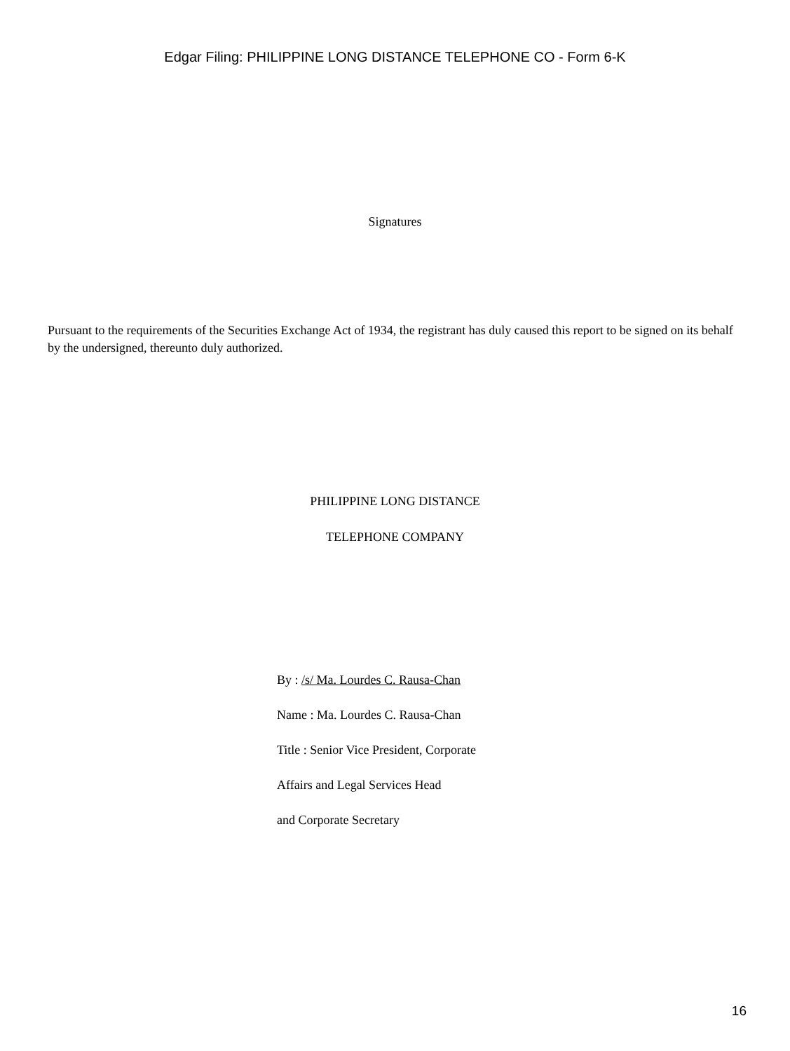Edgar Filing: PHILIPPINE LONG DISTANCE TELEPHONE CO - Form 6-K
Signatures
Pursuant to the requirements of the Securities Exchange Act of 1934, the registrant has duly caused this report to be signed on its behalf by the undersigned, thereunto duly authorized.
PHILIPPINE LONG DISTANCE
TELEPHONE COMPANY
By : /s/ Ma. Lourdes C. Rausa-Chan
Name : Ma. Lourdes C. Rausa-Chan
Title : Senior Vice President, Corporate
Affairs and Legal Services Head
and Corporate Secretary
16